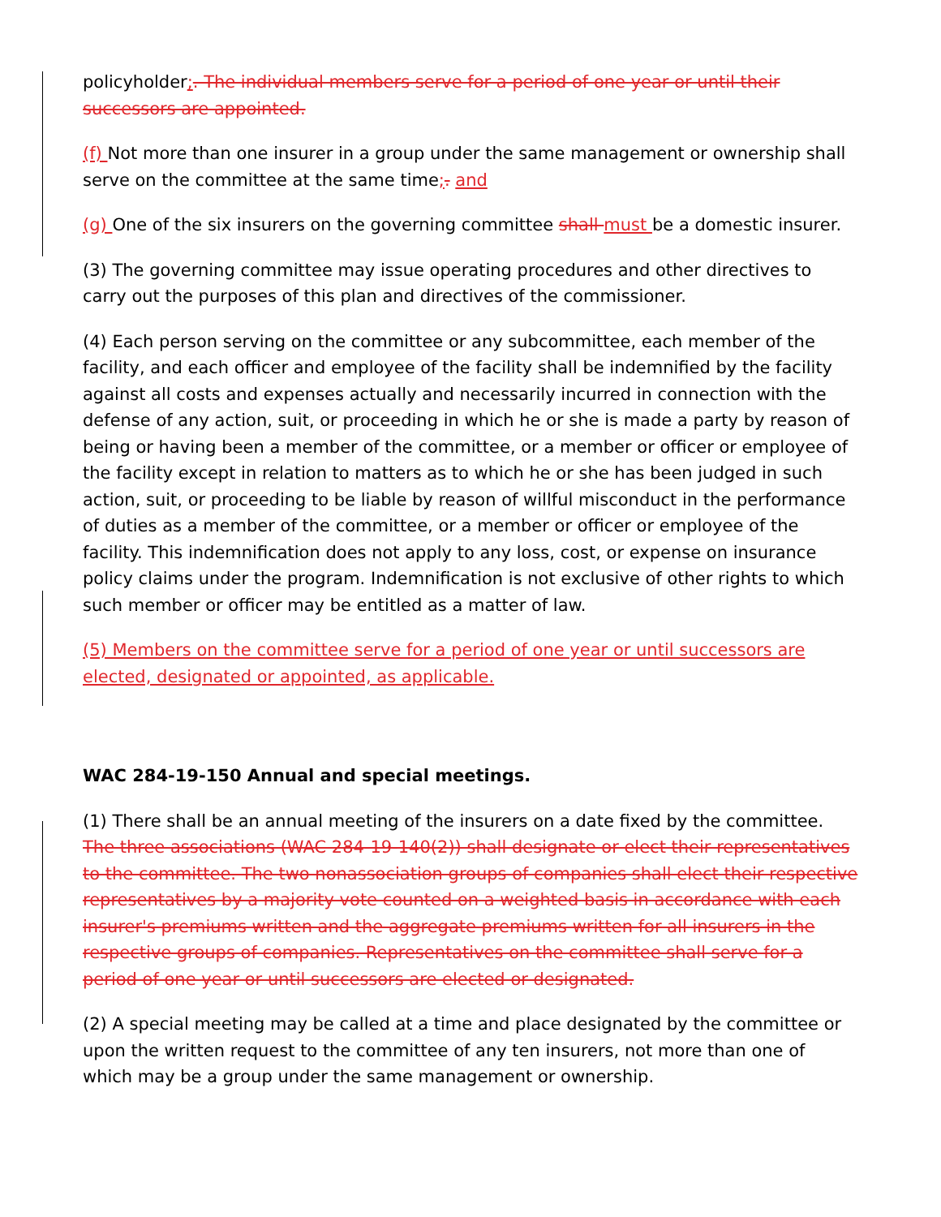policyholder;. The individual members serve for a period of one year or until their successors are appointed.
(f) Not more than one insurer in a group under the same management or ownership shall serve on the committee at the same time;. and
(g) One of the six insurers on the governing committee shall must be a domestic insurer.
(3) The governing committee may issue operating procedures and other directives to carry out the purposes of this plan and directives of the commissioner.
(4) Each person serving on the committee or any subcommittee, each member of the facility, and each officer and employee of the facility shall be indemnified by the facility against all costs and expenses actually and necessarily incurred in connection with the defense of any action, suit, or proceeding in which he or she is made a party by reason of being or having been a member of the committee, or a member or officer or employee of the facility except in relation to matters as to which he or she has been judged in such action, suit, or proceeding to be liable by reason of willful misconduct in the performance of duties as a member of the committee, or a member or officer or employee of the facility. This indemnification does not apply to any loss, cost, or expense on insurance policy claims under the program. Indemnification is not exclusive of other rights to which such member or officer may be entitled as a matter of law.
(5) Members on the committee serve for a period of one year or until successors are elected, designated or appointed, as applicable.
WAC 284-19-150 Annual and special meetings.
(1) There shall be an annual meeting of the insurers on a date fixed by the committee. The three associations (WAC 284-19-140(2)) shall designate or elect their representatives to the committee. The two nonassociation groups of companies shall elect their respective representatives by a majority vote counted on a weighted basis in accordance with each insurer's premiums written and the aggregate premiums written for all insurers in the respective groups of companies. Representatives on the committee shall serve for a period of one year or until successors are elected or designated.
(2) A special meeting may be called at a time and place designated by the committee or upon the written request to the committee of any ten insurers, not more than one of which may be a group under the same management or ownership.